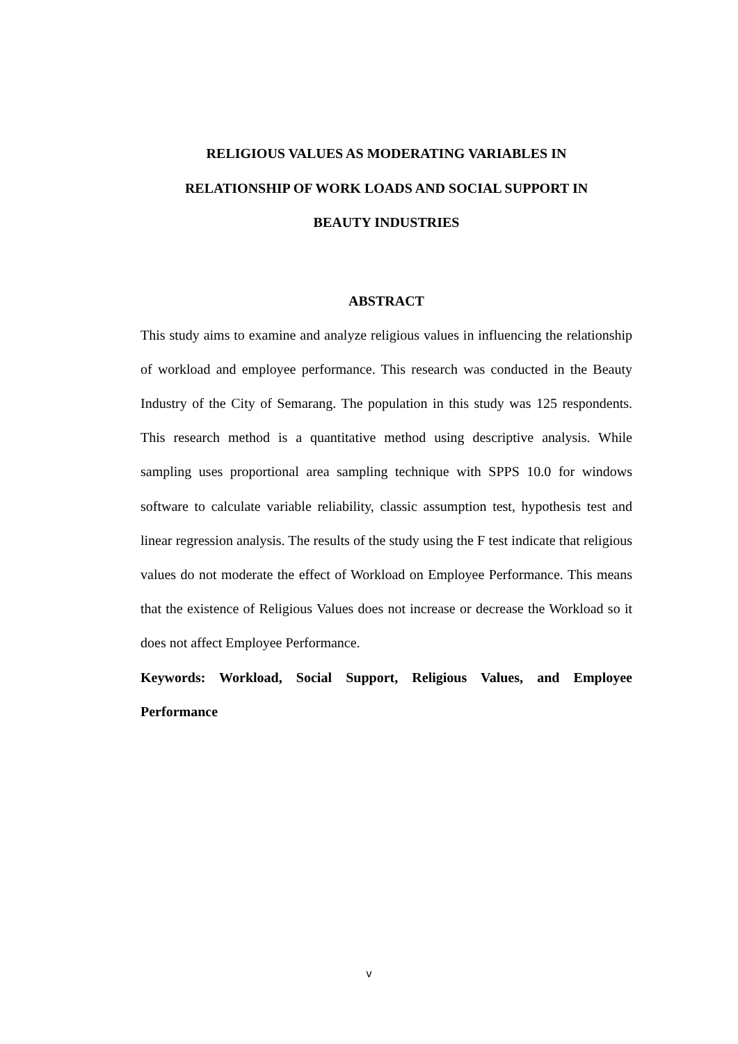RELIGIOUS VALUES AS MODERATING VARIABLES IN
RELATIONSHIP OF WORK LOADS AND SOCIAL SUPPORT IN
BEAUTY INDUSTRIES
ABSTRACT
This study aims to examine and analyze religious values in influencing the relationship of workload and employee performance. This research was conducted in the Beauty Industry of the City of Semarang. The population in this study was 125 respondents. This research method is a quantitative method using descriptive analysis. While sampling uses proportional area sampling technique with SPPS 10.0 for windows software to calculate variable reliability, classic assumption test, hypothesis test and linear regression analysis. The results of the study using the F test indicate that religious values do not moderate the effect of Workload on Employee Performance. This means that the existence of Religious Values does not increase or decrease the Workload so it does not affect Employee Performance.
Keywords: Workload, Social Support, Religious Values, and Employee Performance
v